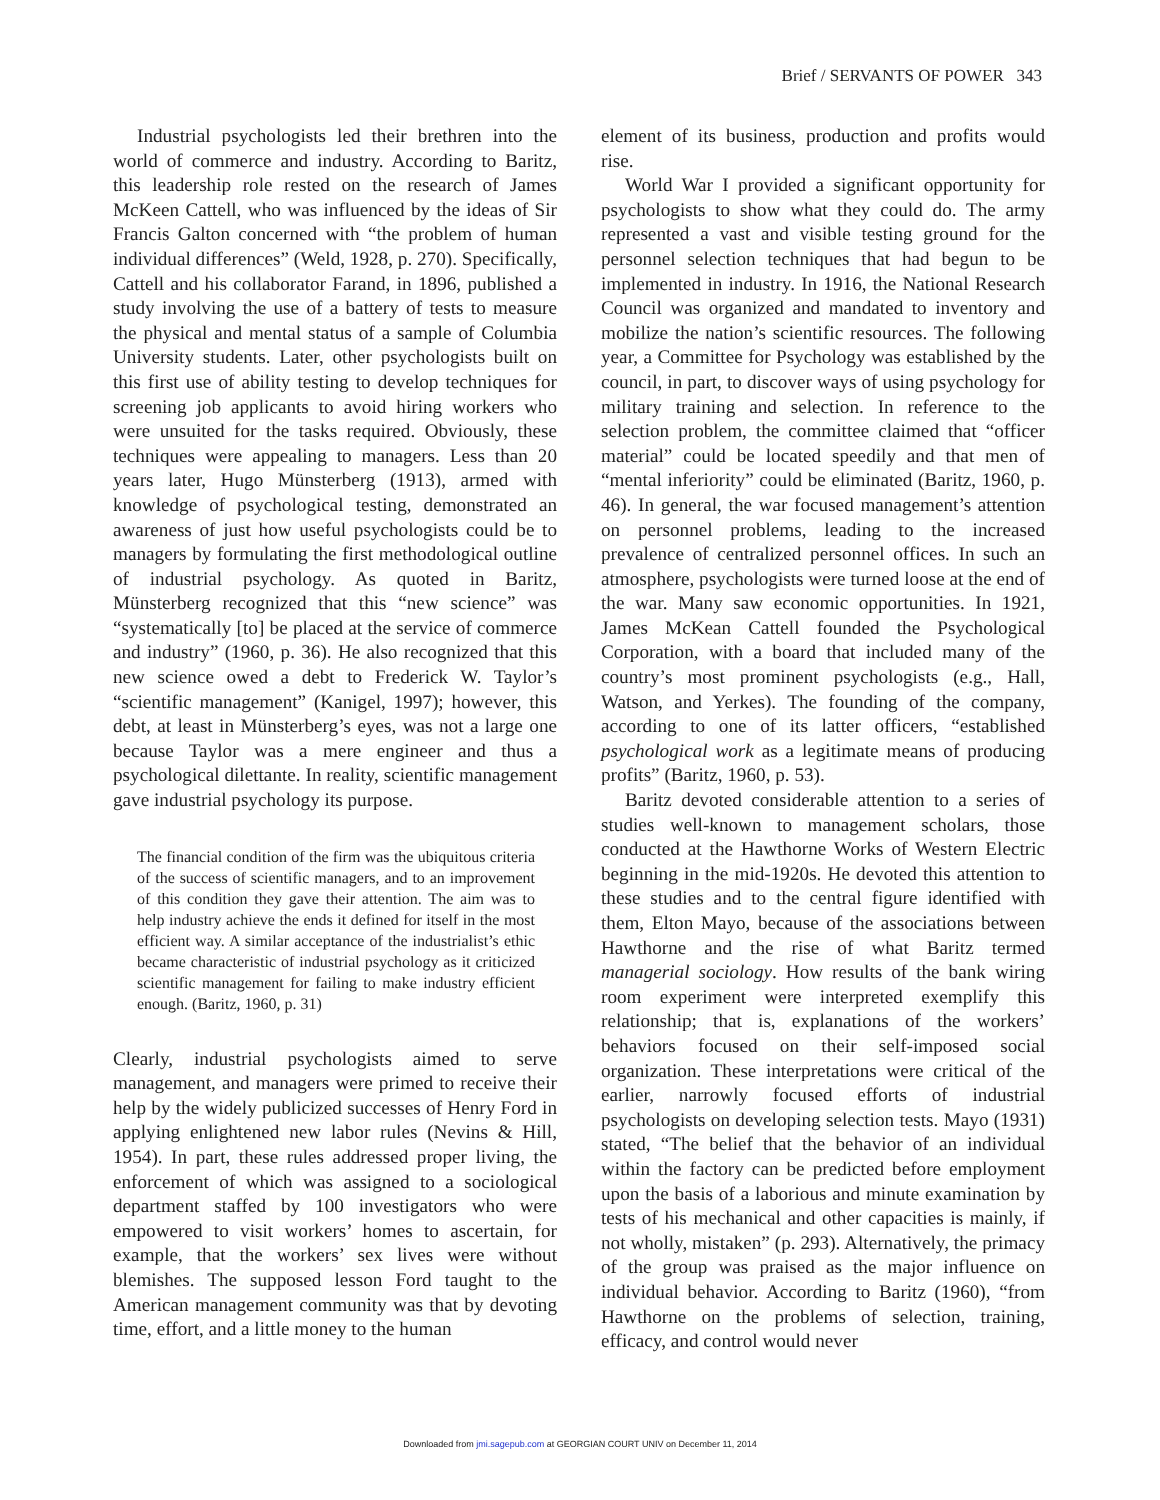Brief / SERVANTS OF POWER 343
Industrial psychologists led their brethren into the world of commerce and industry. According to Baritz, this leadership role rested on the research of James McKeen Cattell, who was influenced by the ideas of Sir Francis Galton concerned with “the problem of human individual differences” (Weld, 1928, p. 270). Specifically, Cattell and his collaborator Farand, in 1896, published a study involving the use of a battery of tests to measure the physical and mental status of a sample of Columbia University students. Later, other psychologists built on this first use of ability testing to develop techniques for screening job applicants to avoid hiring workers who were unsuited for the tasks required. Obviously, these techniques were appealing to managers. Less than 20 years later, Hugo Münsterberg (1913), armed with knowledge of psychological testing, demonstrated an awareness of just how useful psychologists could be to managers by formulating the first methodological outline of industrial psychology. As quoted in Baritz, Münsterberg recognized that this “new science” was “systematically [to] be placed at the service of commerce and industry” (1960, p. 36). He also recognized that this new science owed a debt to Frederick W. Taylor’s “scientific management” (Kanigel, 1997); however, this debt, at least in Münsterberg’s eyes, was not a large one because Taylor was a mere engineer and thus a psychological dilettante. In reality, scientific management gave industrial psychology its purpose.
The financial condition of the firm was the ubiquitous criteria of the success of scientific managers, and to an improvement of this condition they gave their attention. The aim was to help industry achieve the ends it defined for itself in the most efficient way. A similar acceptance of the industrialist’s ethic became characteristic of industrial psychology as it criticized scientific management for failing to make industry efficient enough. (Baritz, 1960, p. 31)
Clearly, industrial psychologists aimed to serve management, and managers were primed to receive their help by the widely publicized successes of Henry Ford in applying enlightened new labor rules (Nevins & Hill, 1954). In part, these rules addressed proper living, the enforcement of which was assigned to a sociological department staffed by 100 investigators who were empowered to visit workers’ homes to ascertain, for example, that the workers’ sex lives were without blemishes. The supposed lesson Ford taught to the American management community was that by devoting time, effort, and a little money to the human
element of its business, production and profits would rise.
World War I provided a significant opportunity for psychologists to show what they could do. The army represented a vast and visible testing ground for the personnel selection techniques that had begun to be implemented in industry. In 1916, the National Research Council was organized and mandated to inventory and mobilize the nation’s scientific resources. The following year, a Committee for Psychology was established by the council, in part, to discover ways of using psychology for military training and selection. In reference to the selection problem, the committee claimed that “officer material” could be located speedily and that men of “mental inferiority” could be eliminated (Baritz, 1960, p. 46). In general, the war focused management’s attention on personnel problems, leading to the increased prevalence of centralized personnel offices. In such an atmosphere, psychologists were turned loose at the end of the war. Many saw economic opportunities. In 1921, James McKean Cattell founded the Psychological Corporation, with a board that included many of the country’s most prominent psychologists (e.g., Hall, Watson, and Yerkes). The founding of the company, according to one of its latter officers, “established psychological work as a legitimate means of producing profits” (Baritz, 1960, p. 53).
Baritz devoted considerable attention to a series of studies well-known to management scholars, those conducted at the Hawthorne Works of Western Electric beginning in the mid-1920s. He devoted this attention to these studies and to the central figure identified with them, Elton Mayo, because of the associations between Hawthorne and the rise of what Baritz termed managerial sociology. How results of the bank wiring room experiment were interpreted exemplify this relationship; that is, explanations of the workers’ behaviors focused on their self-imposed social organization. These interpretations were critical of the earlier, narrowly focused efforts of industrial psychologists on developing selection tests. Mayo (1931) stated, “The belief that the behavior of an individual within the factory can be predicted before employment upon the basis of a laborious and minute examination by tests of his mechanical and other capacities is mainly, if not wholly, mistaken” (p. 293). Alternatively, the primacy of the group was praised as the major influence on individual behavior. According to Baritz (1960), “from Hawthorne on the problems of selection, training, efficacy, and control would never
Downloaded from jmi.sagepub.com at GEORGIAN COURT UNIV on December 11, 2014